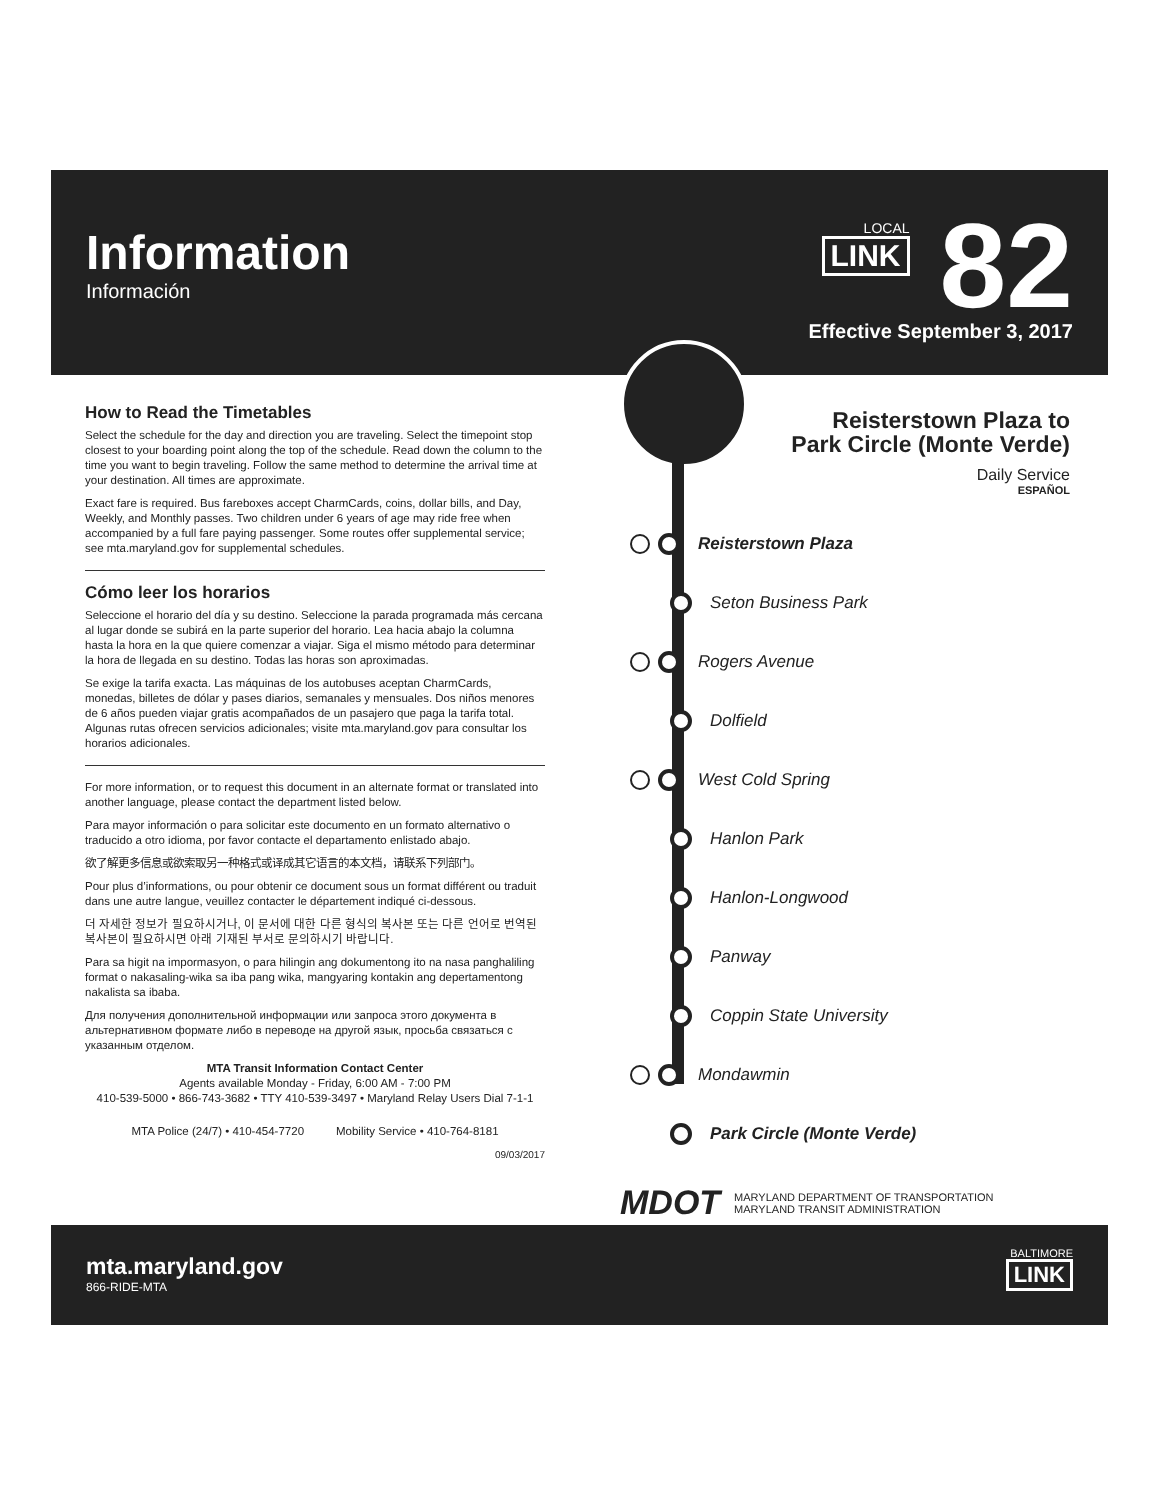Information
Información
LOCAL LINK 82
Effective September 3, 2017
How to Read the Timetables
Select the schedule for the day and direction you are traveling. Select the timepoint stop closest to your boarding point along the top of the schedule. Read down the column to the time you want to begin traveling. Follow the same method to determine the arrival time at your destination. All times are approximate.
Exact fare is required. Bus fareboxes accept CharmCards, coins, dollar bills, and Day, Weekly, and Monthly passes. Two children under 6 years of age may ride free when accompanied by a full fare paying passenger. Some routes offer supplemental service; see mta.maryland.gov for supplemental schedules.
Cómo leer los horarios
Seleccione el horario del día y su destino. Seleccione la parada programada más cercana al lugar donde se subirá en la parte superior del horario. Lea hacia abajo la columna hasta la hora en la que quiere comenzar a viajar. Siga el mismo método para determinar la hora de llegada en su destino. Todas las horas son aproximadas.
Se exige la tarifa exacta. Las máquinas de los autobuses aceptan CharmCards, monedas, billetes de dólar y pases diarios, semanales y mensuales. Dos niños menores de 6 años pueden viajar gratis acompañados de un pasajero que paga la tarifa total. Algunas rutas ofrecen servicios adicionales; visite mta.maryland.gov para consultar los horarios adicionales.
For more information, or to request this document in an alternate format or translated into another language, please contact the department listed below.
Para mayor información o para solicitar este documento en un formato alternativo o traducido a otro idioma, por favor contacte el departamento enlistado abajo.
欲了解更多信息或欲索取另一种格式或译成其它语言的本文档，请联系下列部门。
Pour plus d’informations, ou pour obtenir ce document sous un format différent ou traduit dans une autre langue, veuillez contacter le département indiqué ci-dessous.
더 자세한 정보가 필요하시거나, 이 문서에 대한 다른 형식의 복사본 또는 다른 언어로 번역된 복사본이 필요하시면 아래 기재된 부서로 문의하시기 바랍니다.
Para sa higit na impormasyon, o para hilingin ang dokumentong ito na nasa panghaliling format o nakasaling-wika sa iba pang wika, mangyaring kontakin ang depertamentong nakalista sa ibaba.
Для получения дополнительной информации или запроса этого документа в альтернативном формате либо в переводе на другой язык, просьба связаться с указанным отделом.
MTA Transit Information Contact Center
Agents available Monday - Friday, 6:00 AM - 7:00 PM
410-539-5000 • 866-743-3682 • TTY 410-539-3497 • Maryland Relay Users Dial 7-1-1
MTA Police (24/7) • 410-454-7720 Mobility Service • 410-764-8181
09/03/2017
Reisterstown Plaza to
Park Circle (Monte Verde)
Daily Service
ESPAÑOL
Reisterstown Plaza
Seton Business Park
Rogers Avenue
Dolfield
West Cold Spring
Hanlon Park
Hanlon-Longwood
Panway
Coppin State University
Mondawmin
Park Circle (Monte Verde)
MDOT
MARYLAND DEPARTMENT OF TRANSPORTATION
MARYLAND TRANSIT ADMINISTRATION
mta.maryland.gov
866-RIDE-MTA
BALTIMORE
LINK